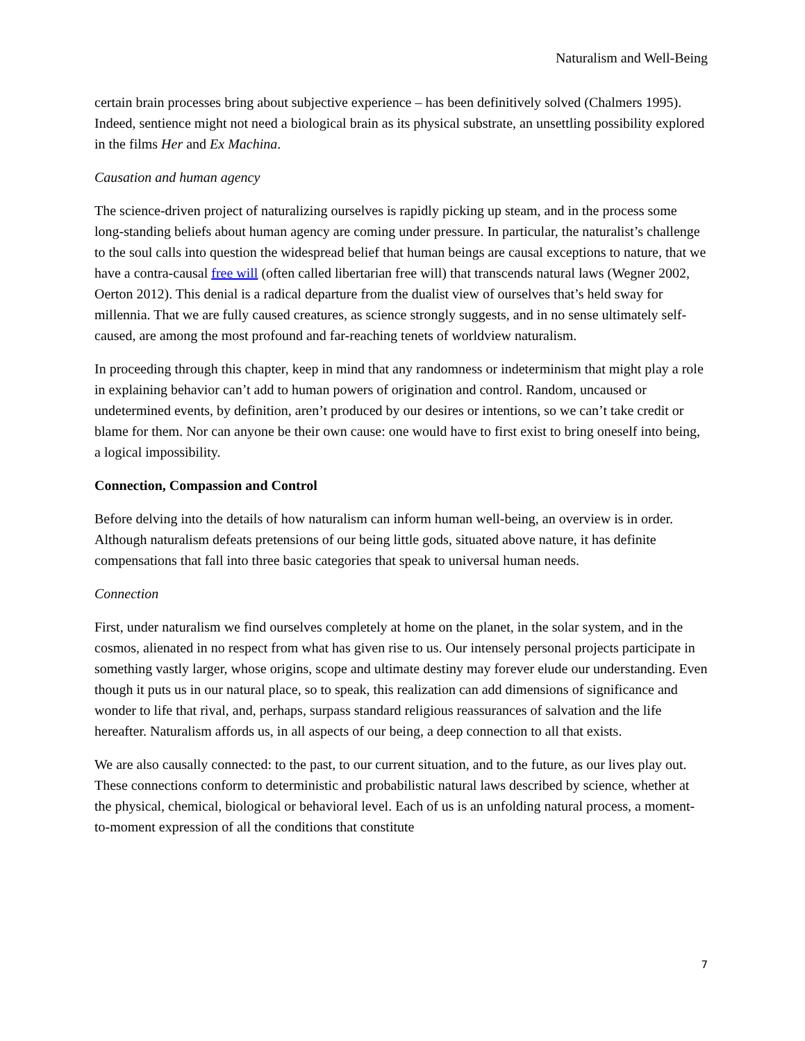Naturalism and Well-Being
certain brain processes bring about subjective experience – has been definitively solved (Chalmers 1995). Indeed, sentience might not need a biological brain as its physical substrate, an unsettling possibility explored in the films Her and Ex Machina.
Causation and human agency
The science-driven project of naturalizing ourselves is rapidly picking up steam, and in the process some long-standing beliefs about human agency are coming under pressure. In particular, the naturalist’s challenge to the soul calls into question the widespread belief that human beings are causal exceptions to nature, that we have a contra-causal free will (often called libertarian free will) that transcends natural laws (Wegner 2002, Oerton 2012). This denial is a radical departure from the dualist view of ourselves that’s held sway for millennia. That we are fully caused creatures, as science strongly suggests, and in no sense ultimately self-caused, are among the most profound and far-reaching tenets of worldview naturalism.
In proceeding through this chapter, keep in mind that any randomness or indeterminism that might play a role in explaining behavior can’t add to human powers of origination and control. Random, uncaused or undetermined events, by definition, aren’t produced by our desires or intentions, so we can’t take credit or blame for them. Nor can anyone be their own cause: one would have to first exist to bring oneself into being, a logical impossibility.
Connection, Compassion and Control
Before delving into the details of how naturalism can inform human well-being, an overview is in order. Although naturalism defeats pretensions of our being little gods, situated above nature, it has definite compensations that fall into three basic categories that speak to universal human needs.
Connection
First, under naturalism we find ourselves completely at home on the planet, in the solar system, and in the cosmos, alienated in no respect from what has given rise to us. Our intensely personal projects participate in something vastly larger, whose origins, scope and ultimate destiny may forever elude our understanding. Even though it puts us in our natural place, so to speak, this realization can add dimensions of significance and wonder to life that rival, and, perhaps, surpass standard religious reassurances of salvation and the life hereafter. Naturalism affords us, in all aspects of our being, a deep connection to all that exists.
We are also causally connected: to the past, to our current situation, and to the future, as our lives play out. These connections conform to deterministic and probabilistic natural laws described by science, whether at the physical, chemical, biological or behavioral level. Each of us is an unfolding natural process, a moment-to-moment expression of all the conditions that constitute
7